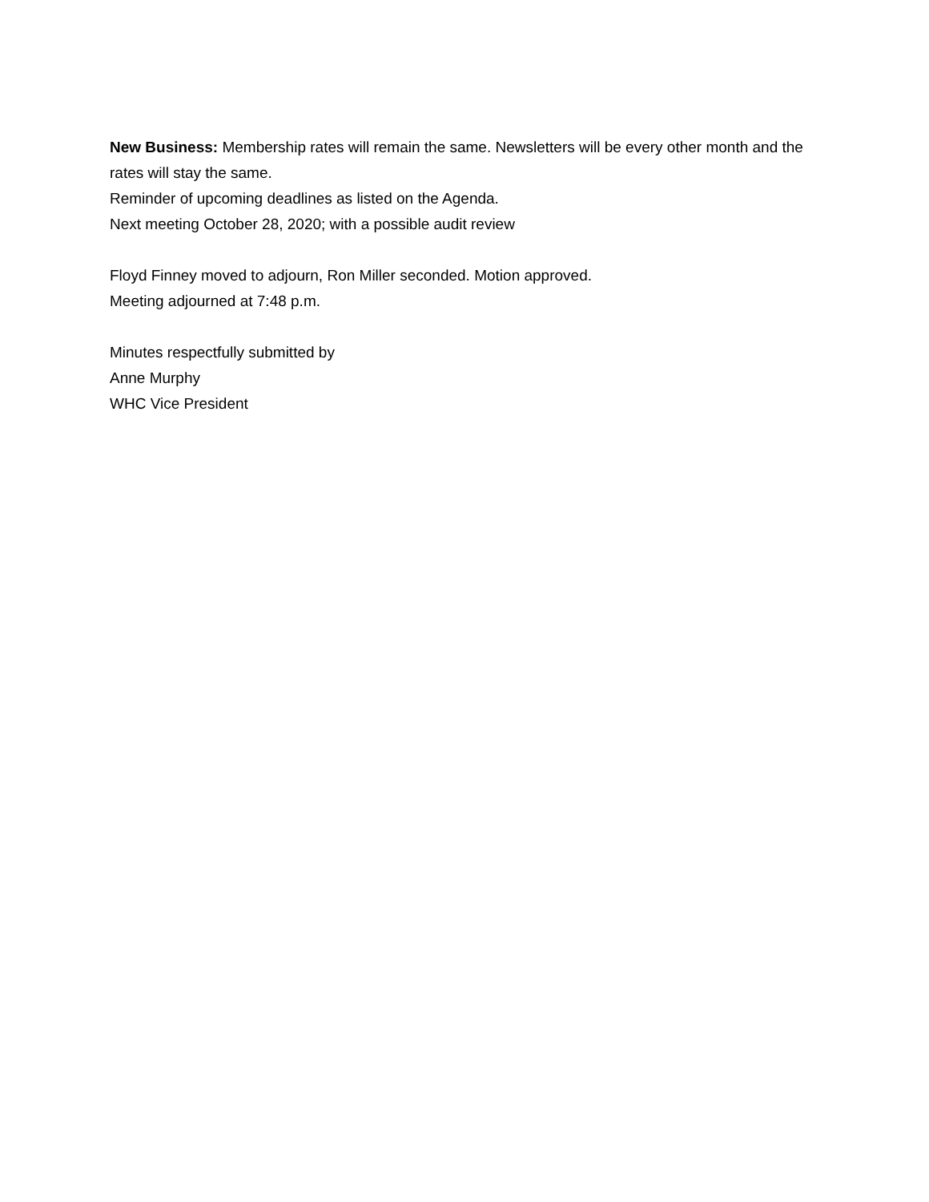New Business: Membership rates will remain the same. Newsletters will be every other month and the rates will stay the same.
Reminder of upcoming deadlines as listed on the Agenda.
Next meeting October 28, 2020; with a possible audit review
Floyd Finney moved to adjourn, Ron Miller seconded. Motion approved.
Meeting adjourned at 7:48 p.m.
Minutes respectfully submitted by
Anne Murphy
WHC Vice President